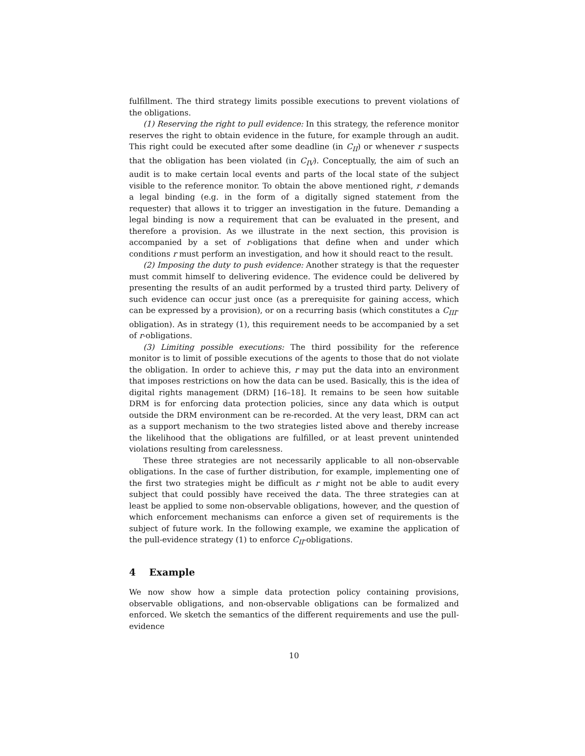fulfillment. The third strategy limits possible executions to prevent violations of the obligations.
(1) Reserving the right to pull evidence: In this strategy, the reference monitor reserves the right to obtain evidence in the future, for example through an audit. This right could be executed after some deadline (in C<sub>II</sub>) or whenever r suspects that the obligation has been violated (in C<sub>IV</sub>). Conceptually, the aim of such an audit is to make certain local events and parts of the local state of the subject visible to the reference monitor. To obtain the above mentioned right, r demands a legal binding (e.g. in the form of a digitally signed statement from the requester) that allows it to trigger an investigation in the future. Demanding a legal binding is now a requirement that can be evaluated in the present, and therefore a provision. As we illustrate in the next section, this provision is accompanied by a set of r-obligations that define when and under which conditions r must perform an investigation, and how it should react to the result.
(2) Imposing the duty to push evidence: Another strategy is that the requester must commit himself to delivering evidence. The evidence could be delivered by presenting the results of an audit performed by a trusted third party. Delivery of such evidence can occur just once (as a prerequisite for gaining access, which can be expressed by a provision), or on a recurring basis (which constitutes a C<sub>III</sub>-obligation). As in strategy (1), this requirement needs to be accompanied by a set of r-obligations.
(3) Limiting possible executions: The third possibility for the reference monitor is to limit of possible executions of the agents to those that do not violate the obligation. In order to achieve this, r may put the data into an environment that imposes restrictions on how the data can be used. Basically, this is the idea of digital rights management (DRM) [16–18]. It remains to be seen how suitable DRM is for enforcing data protection policies, since any data which is output outside the DRM environment can be re-recorded. At the very least, DRM can act as a support mechanism to the two strategies listed above and thereby increase the likelihood that the obligations are fulfilled, or at least prevent unintended violations resulting from carelessness.
These three strategies are not necessarily applicable to all non-observable obligations. In the case of further distribution, for example, implementing one of the first two strategies might be difficult as r might not be able to audit every subject that could possibly have received the data. The three strategies can at least be applied to some non-observable obligations, however, and the question of which enforcement mechanisms can enforce a given set of requirements is the subject of future work. In the following example, we examine the application of the pull-evidence strategy (1) to enforce C<sub>II</sub>-obligations.
4 Example
We now show how a simple data protection policy containing provisions, observable obligations, and non-observable obligations can be formalized and enforced. We sketch the semantics of the different requirements and use the pull-evidence
10